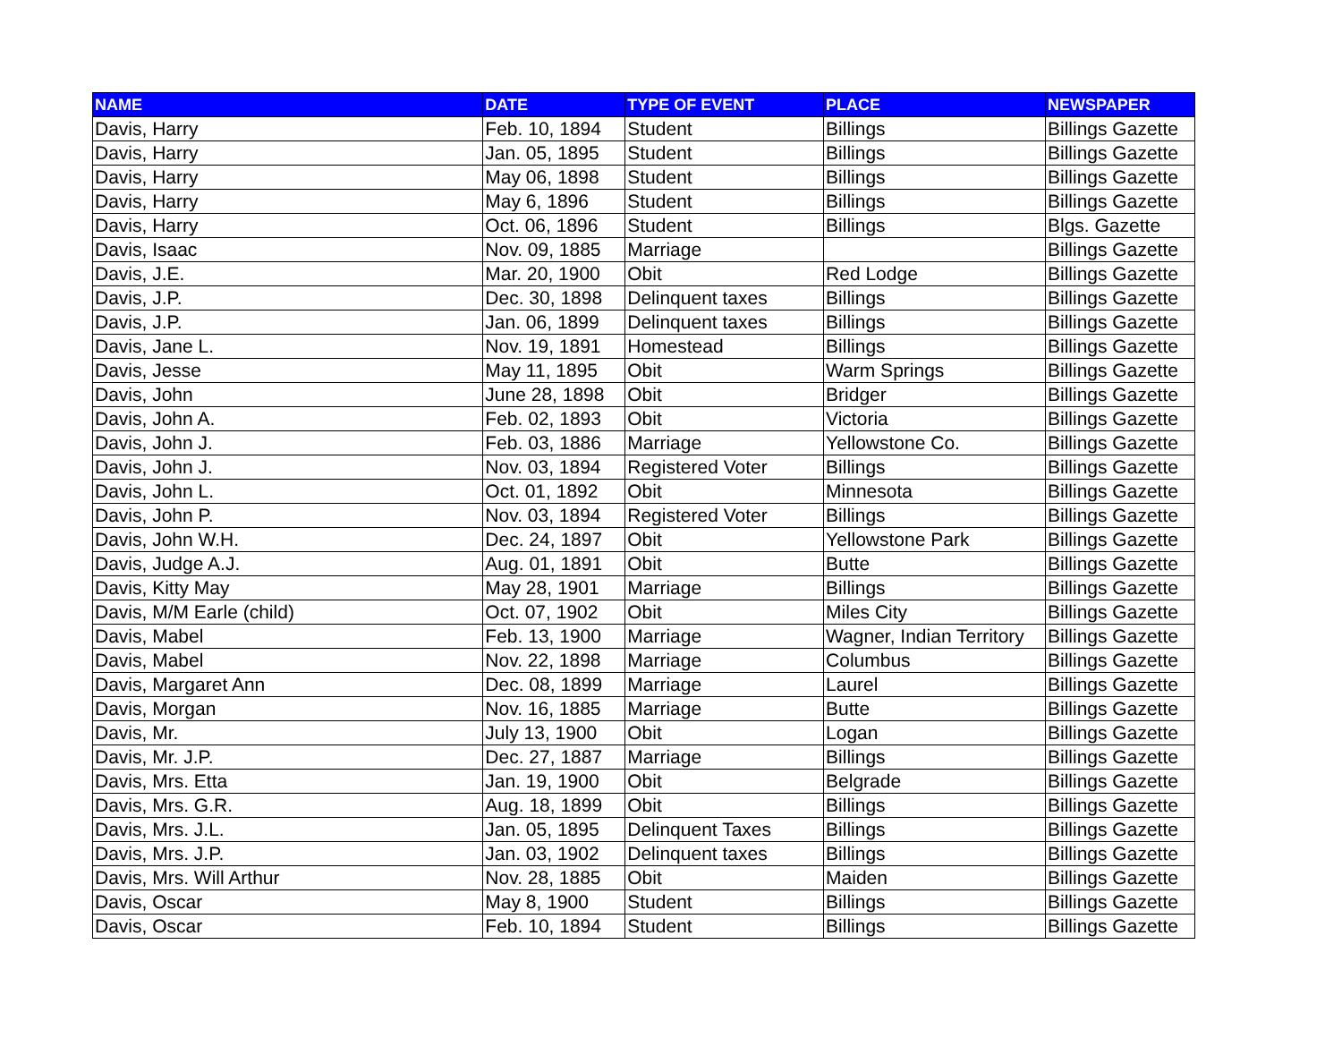| NAME | DATE | TYPE OF EVENT | PLACE | NEWSPAPER |
| --- | --- | --- | --- | --- |
| Davis, Harry | Feb. 10, 1894 | Student | Billings | Billings Gazette |
| Davis, Harry | Jan. 05, 1895 | Student | Billings | Billings Gazette |
| Davis, Harry | May 06, 1898 | Student | Billings | Billings Gazette |
| Davis, Harry | May 6, 1896 | Student | Billings | Billings Gazette |
| Davis, Harry | Oct. 06, 1896 | Student | Billings | Blgs. Gazette |
| Davis, Isaac | Nov. 09, 1885 | Marriage | | Billings Gazette |
| Davis, J.E. | Mar. 20, 1900 | Obit | Red Lodge | Billings Gazette |
| Davis, J.P. | Dec. 30, 1898 | Delinquent taxes | Billings | Billings Gazette |
| Davis, J.P. | Jan. 06, 1899 | Delinquent taxes | Billings | Billings Gazette |
| Davis, Jane L. | Nov. 19, 1891 | Homestead | Billings | Billings Gazette |
| Davis, Jesse | May 11, 1895 | Obit | Warm Springs | Billings Gazette |
| Davis, John | June 28, 1898 | Obit | Bridger | Billings Gazette |
| Davis, John A. | Feb. 02, 1893 | Obit | Victoria | Billings Gazette |
| Davis, John J. | Feb. 03, 1886 | Marriage | Yellowstone Co. | Billings Gazette |
| Davis, John J. | Nov. 03, 1894 | Registered Voter | Billings | Billings Gazette |
| Davis, John L. | Oct. 01, 1892 | Obit | Minnesota | Billings Gazette |
| Davis, John P. | Nov. 03, 1894 | Registered Voter | Billings | Billings Gazette |
| Davis, John W.H. | Dec. 24, 1897 | Obit | Yellowstone Park | Billings Gazette |
| Davis, Judge A.J. | Aug. 01, 1891 | Obit | Butte | Billings Gazette |
| Davis, Kitty May | May 28, 1901 | Marriage | Billings | Billings Gazette |
| Davis, M/M Earle (child) | Oct. 07, 1902 | Obit | Miles City | Billings Gazette |
| Davis, Mabel | Feb. 13, 1900 | Marriage | Wagner, Indian Territory | Billings Gazette |
| Davis, Mabel | Nov. 22, 1898 | Marriage | Columbus | Billings Gazette |
| Davis, Margaret Ann | Dec. 08, 1899 | Marriage | Laurel | Billings Gazette |
| Davis, Morgan | Nov. 16, 1885 | Marriage | Butte | Billings Gazette |
| Davis, Mr. | July 13, 1900 | Obit | Logan | Billings Gazette |
| Davis, Mr. J.P. | Dec. 27, 1887 | Marriage | Billings | Billings Gazette |
| Davis, Mrs. Etta | Jan. 19, 1900 | Obit | Belgrade | Billings Gazette |
| Davis, Mrs. G.R. | Aug. 18, 1899 | Obit | Billings | Billings Gazette |
| Davis, Mrs. J.L. | Jan. 05, 1895 | Delinquent Taxes | Billings | Billings Gazette |
| Davis, Mrs. J.P. | Jan. 03, 1902 | Delinquent taxes | Billings | Billings Gazette |
| Davis, Mrs. Will Arthur | Nov. 28, 1885 | Obit | Maiden | Billings Gazette |
| Davis, Oscar | May 8, 1900 | Student | Billings | Billings Gazette |
| Davis, Oscar | Feb. 10, 1894 | Student | Billings | Billings Gazette |